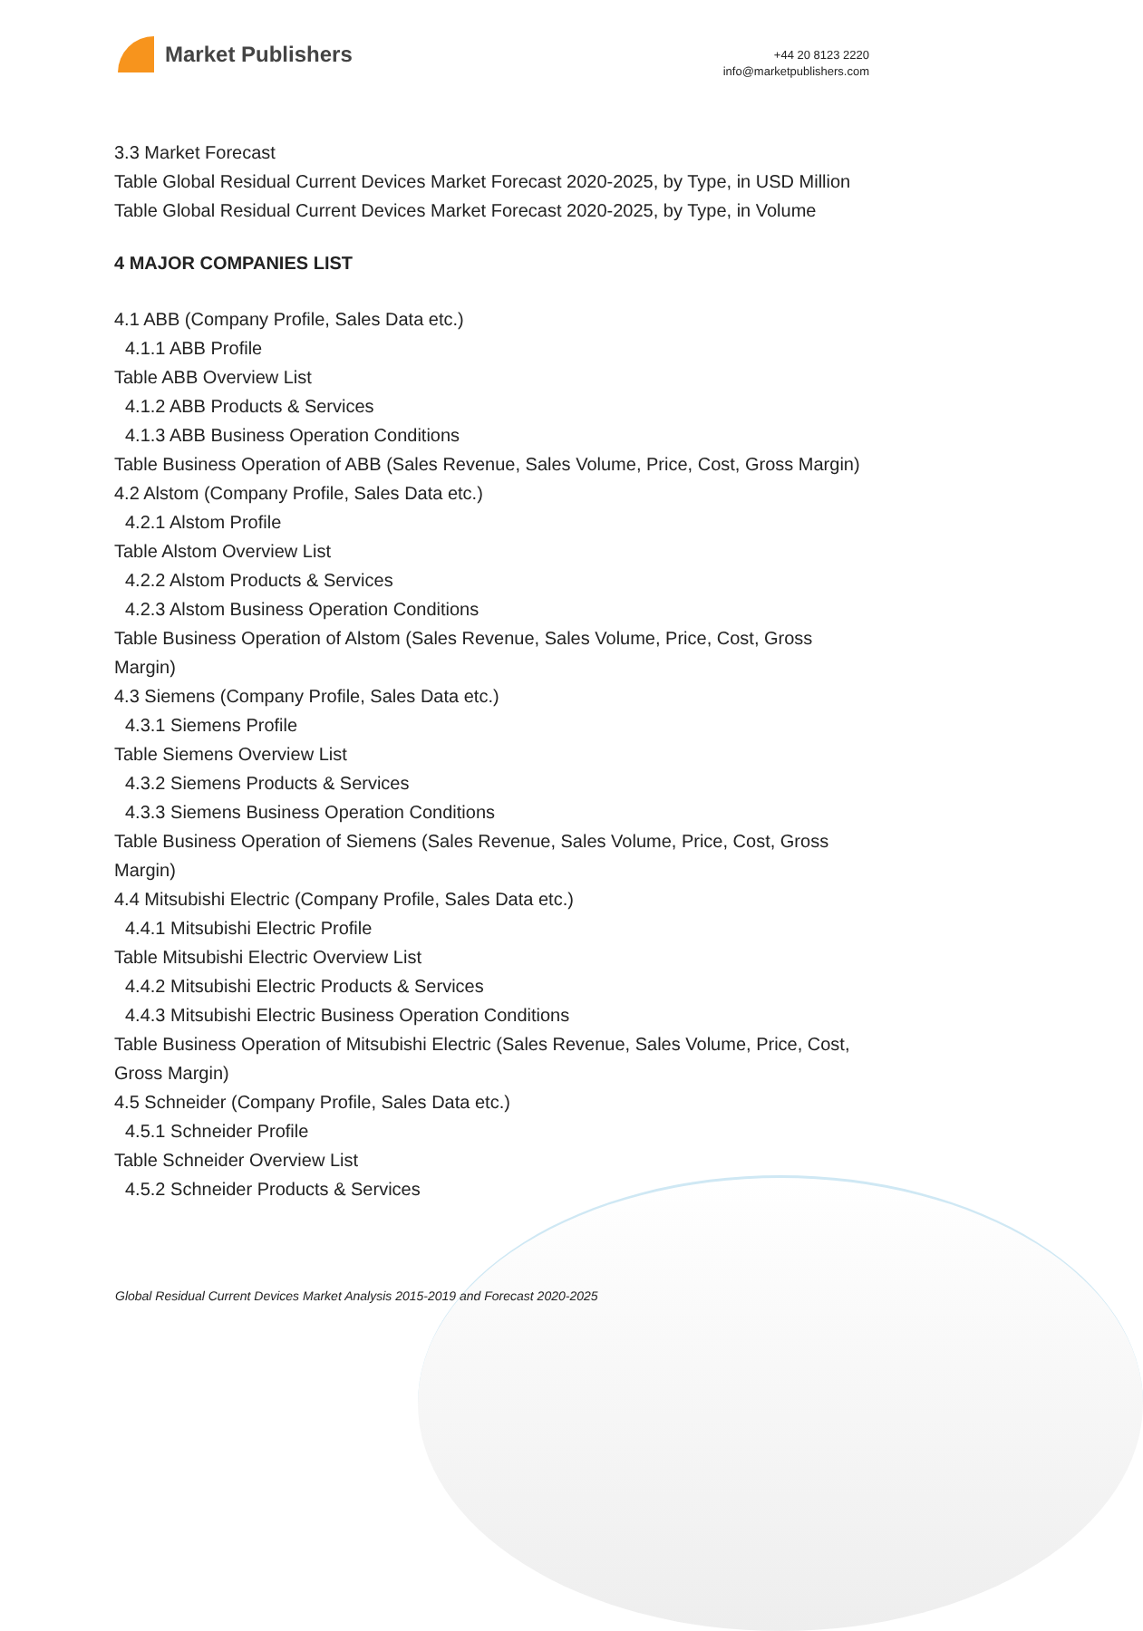Market Publishers
+44 20 8123 2220
info@marketpublishers.com
3.3 Market Forecast
Table Global Residual Current Devices Market Forecast 2020-2025, by Type, in USD Million
Table Global Residual Current Devices Market Forecast 2020-2025, by Type, in Volume
4 MAJOR COMPANIES LIST
4.1 ABB (Company Profile, Sales Data etc.)
4.1.1 ABB Profile
Table ABB Overview List
4.1.2 ABB Products & Services
4.1.3 ABB Business Operation Conditions
Table Business Operation of ABB (Sales Revenue, Sales Volume, Price, Cost, Gross Margin)
4.2 Alstom (Company Profile, Sales Data etc.)
4.2.1 Alstom Profile
Table Alstom Overview List
4.2.2 Alstom Products & Services
4.2.3 Alstom Business Operation Conditions
Table Business Operation of Alstom (Sales Revenue, Sales Volume, Price, Cost, Gross Margin)
4.3 Siemens (Company Profile, Sales Data etc.)
4.3.1 Siemens Profile
Table Siemens Overview List
4.3.2 Siemens Products & Services
4.3.3 Siemens Business Operation Conditions
Table Business Operation of Siemens (Sales Revenue, Sales Volume, Price, Cost, Gross Margin)
4.4 Mitsubishi Electric (Company Profile, Sales Data etc.)
4.4.1 Mitsubishi Electric Profile
Table Mitsubishi Electric Overview List
4.4.2 Mitsubishi Electric Products & Services
4.4.3 Mitsubishi Electric Business Operation Conditions
Table Business Operation of Mitsubishi Electric (Sales Revenue, Sales Volume, Price, Cost, Gross Margin)
4.5 Schneider (Company Profile, Sales Data etc.)
4.5.1 Schneider Profile
Table Schneider Overview List
4.5.2 Schneider Products & Services
Global Residual Current Devices Market Analysis 2015-2019 and Forecast 2020-2025